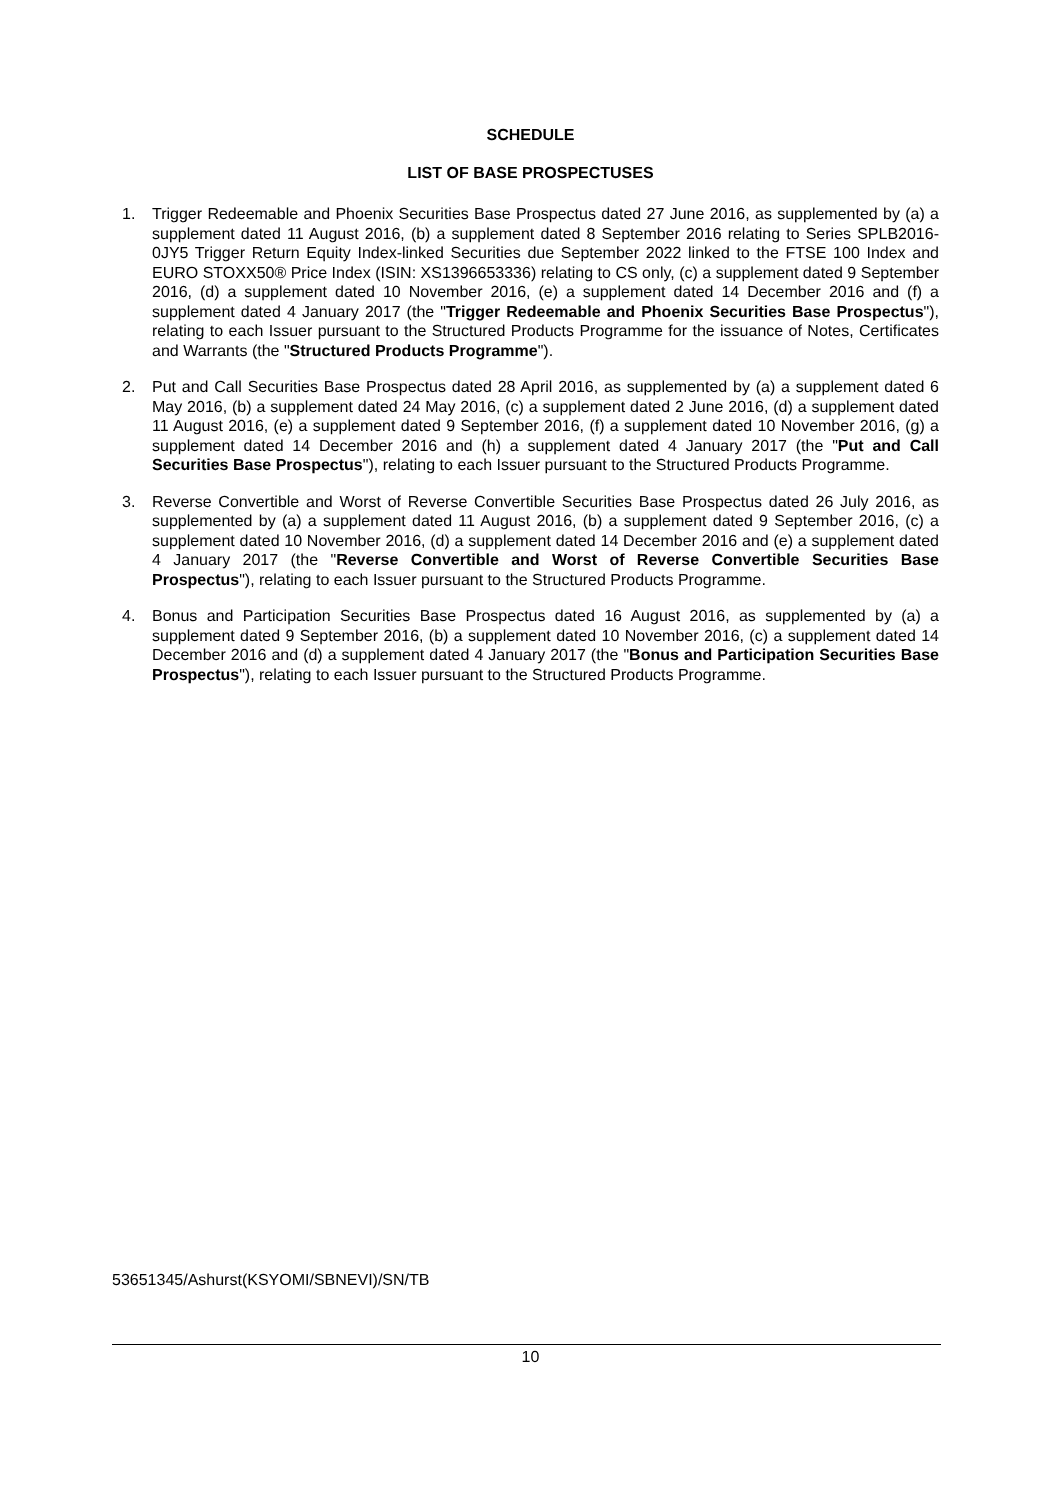SCHEDULE
LIST OF BASE PROSPECTUSES
1. Trigger Redeemable and Phoenix Securities Base Prospectus dated 27 June 2016, as supplemented by (a) a supplement dated 11 August 2016, (b) a supplement dated 8 September 2016 relating to Series SPLB2016-0JY5 Trigger Return Equity Index-linked Securities due September 2022 linked to the FTSE 100 Index and EURO STOXX50® Price Index (ISIN: XS1396653336) relating to CS only, (c) a supplement dated 9 September 2016, (d) a supplement dated 10 November 2016, (e) a supplement dated 14 December 2016 and (f) a supplement dated 4 January 2017 (the "Trigger Redeemable and Phoenix Securities Base Prospectus"), relating to each Issuer pursuant to the Structured Products Programme for the issuance of Notes, Certificates and Warrants (the "Structured Products Programme").
2. Put and Call Securities Base Prospectus dated 28 April 2016, as supplemented by (a) a supplement dated 6 May 2016, (b) a supplement dated 24 May 2016, (c) a supplement dated 2 June 2016, (d) a supplement dated 11 August 2016, (e) a supplement dated 9 September 2016, (f) a supplement dated 10 November 2016, (g) a supplement dated 14 December 2016 and (h) a supplement dated 4 January 2017 (the "Put and Call Securities Base Prospectus"), relating to each Issuer pursuant to the Structured Products Programme.
3. Reverse Convertible and Worst of Reverse Convertible Securities Base Prospectus dated 26 July 2016, as supplemented by (a) a supplement dated 11 August 2016, (b) a supplement dated 9 September 2016, (c) a supplement dated 10 November 2016, (d) a supplement dated 14 December 2016 and (e) a supplement dated 4 January 2017 (the "Reverse Convertible and Worst of Reverse Convertible Securities Base Prospectus"), relating to each Issuer pursuant to the Structured Products Programme.
4. Bonus and Participation Securities Base Prospectus dated 16 August 2016, as supplemented by (a) a supplement dated 9 September 2016, (b) a supplement dated 10 November 2016, (c) a supplement dated 14 December 2016 and (d) a supplement dated 4 January 2017 (the "Bonus and Participation Securities Base Prospectus"), relating to each Issuer pursuant to the Structured Products Programme.
53651345/Ashurst(KSYOMI/SBNEVI)/SN/TB
10